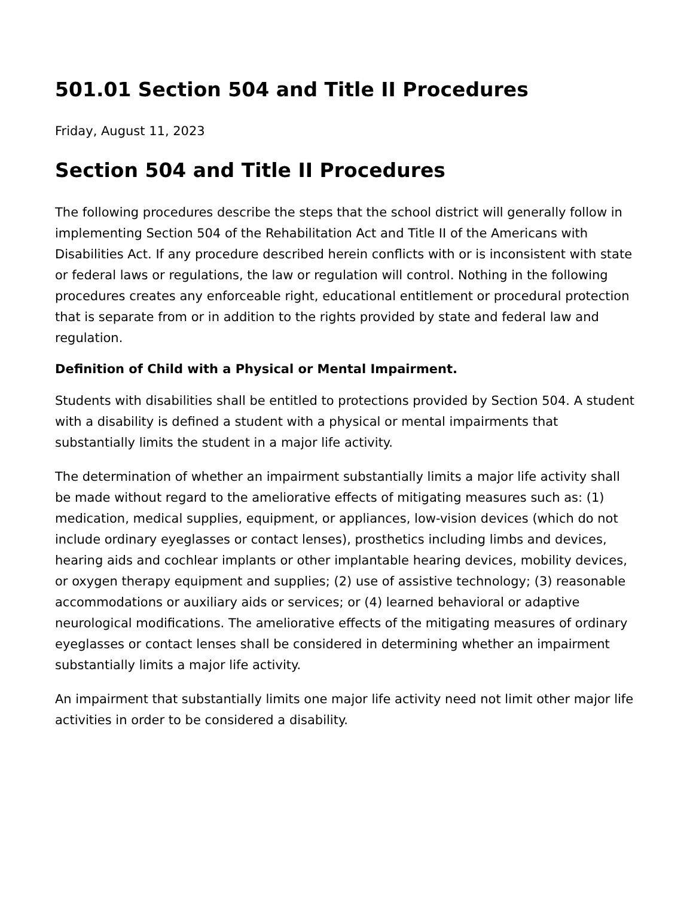501.01 Section 504 and Title II Procedures
Friday, August 11, 2023
Section 504 and Title II Procedures
The following procedures describe the steps that the school district will generally follow in implementing Section 504 of the Rehabilitation Act and Title II of the Americans with Disabilities Act. If any procedure described herein conflicts with or is inconsistent with state or federal laws or regulations, the law or regulation will control. Nothing in the following procedures creates any enforceable right, educational entitlement or procedural protection that is separate from or in addition to the rights provided by state and federal law and regulation.
Definition of Child with a Physical or Mental Impairment.
Students with disabilities shall be entitled to protections provided by Section 504. A student with a disability is defined a student with a physical or mental impairments that substantially limits the student in a major life activity.
The determination of whether an impairment substantially limits a major life activity shall be made without regard to the ameliorative effects of mitigating measures such as: (1) medication, medical supplies, equipment, or appliances, low-vision devices (which do not include ordinary eyeglasses or contact lenses), prosthetics including limbs and devices, hearing aids and cochlear implants or other implantable hearing devices, mobility devices, or oxygen therapy equipment and supplies; (2) use of assistive technology; (3) reasonable accommodations or auxiliary aids or services; or (4) learned behavioral or adaptive neurological modifications. The ameliorative effects of the mitigating measures of ordinary eyeglasses or contact lenses shall be considered in determining whether an impairment substantially limits a major life activity.
An impairment that substantially limits one major life activity need not limit other major life activities in order to be considered a disability.